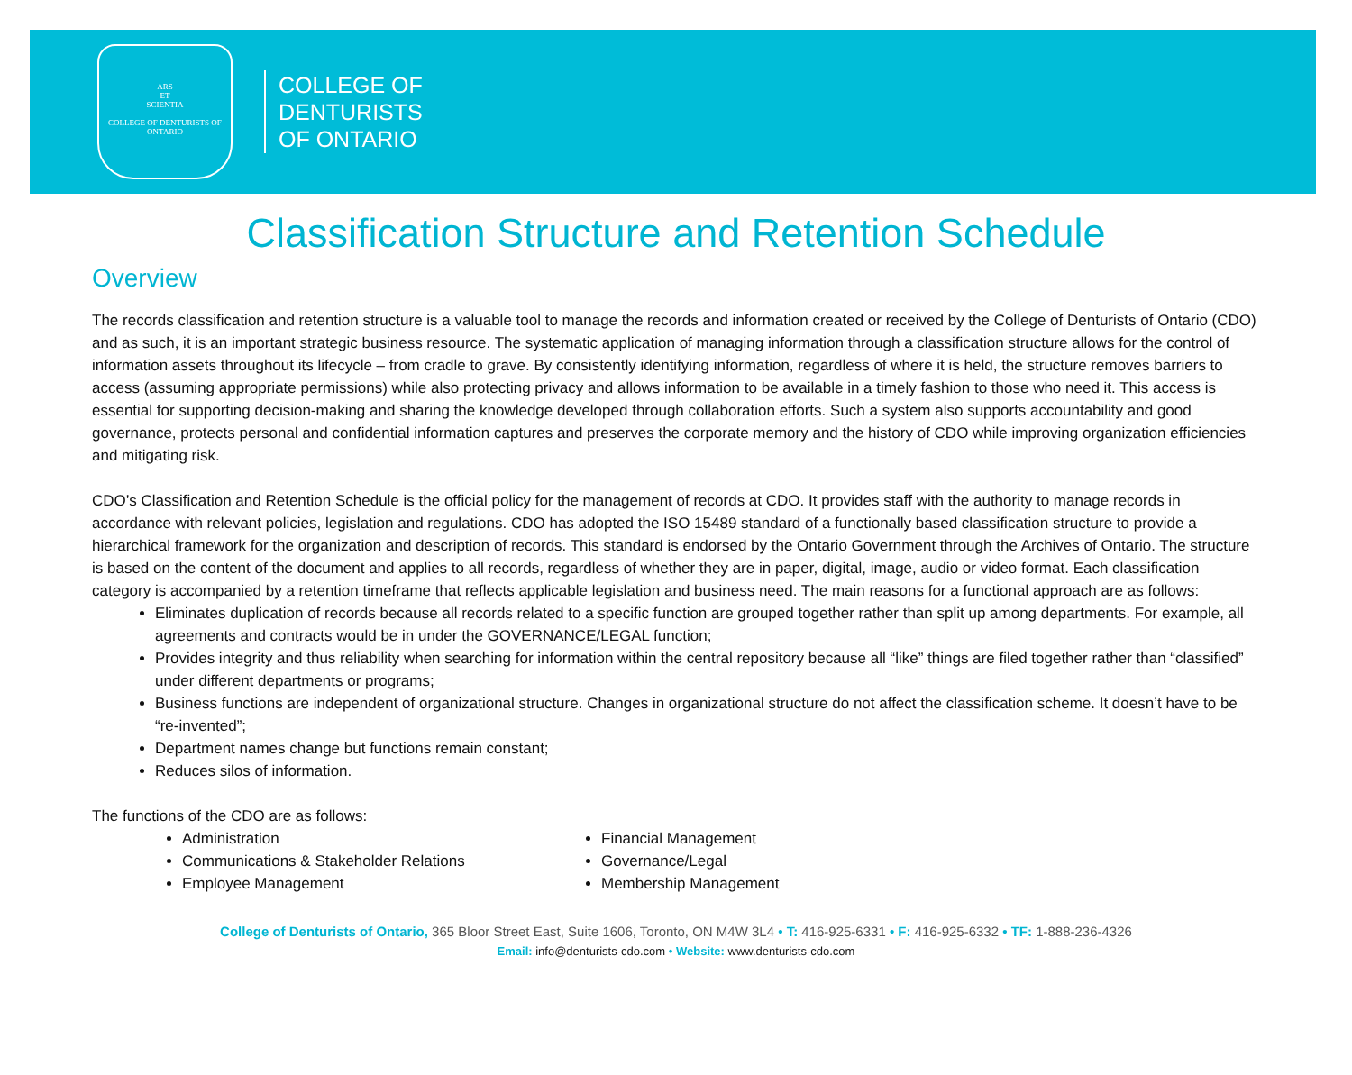ARS
ET
SCIENTIA
COLLEGE OF DENTURISTS OF ONTARIO
COLLEGE OF
DENTURISTS
OF ONTARIO
Classification Structure and Retention Schedule
Overview
The records classification and retention structure is a valuable tool to manage the records and information created or received by the College of Denturists of Ontario (CDO) and as such, it is an important strategic business resource. The systematic application of managing information through a classification structure allows for the control of information assets throughout its lifecycle – from cradle to grave. By consistently identifying information, regardless of where it is held, the structure removes barriers to access (assuming appropriate permissions) while also protecting privacy and allows information to be available in a timely fashion to those who need it. This access is essential for supporting decision-making and sharing the knowledge developed through collaboration efforts. Such a system also supports accountability and good governance, protects personal and confidential information captures and preserves the corporate memory and the history of CDO while improving organization efficiencies and mitigating risk.
CDO’s Classification and Retention Schedule is the official policy for the management of records at CDO. It provides staff with the authority to manage records in accordance with relevant policies, legislation and regulations. CDO has adopted the ISO 15489 standard of a functionally based classification structure to provide a hierarchical framework for the organization and description of records. This standard is endorsed by the Ontario Government through the Archives of Ontario. The structure is based on the content of the document and applies to all records, regardless of whether they are in paper, digital, image, audio or video format. Each classification category is accompanied by a retention timeframe that reflects applicable legislation and business need. The main reasons for a functional approach are as follows:
Eliminates duplication of records because all records related to a specific function are grouped together rather than split up among departments. For example, all agreements and contracts would be in under the GOVERNANCE/LEGAL function;
Provides integrity and thus reliability when searching for information within the central repository because all “like” things are filed together rather than “classified” under different departments or programs;
Business functions are independent of organizational structure. Changes in organizational structure do not affect the classification scheme. It doesn’t have to be “re-invented”;
Department names change but functions remain constant;
Reduces silos of information.
The functions of the CDO are as follows:
Administration
Communications & Stakeholder Relations
Employee Management
Financial Management
Governance/Legal
Membership Management
College of Denturists of Ontario, 365 Bloor Street East, Suite 1606, Toronto, ON M4W 3L4 • T: 416-925-6331 • F: 416-925-6332 • TF: 1-888-236-4326
Email: info@denturists-cdo.com • Website: www.denturists-cdo.com